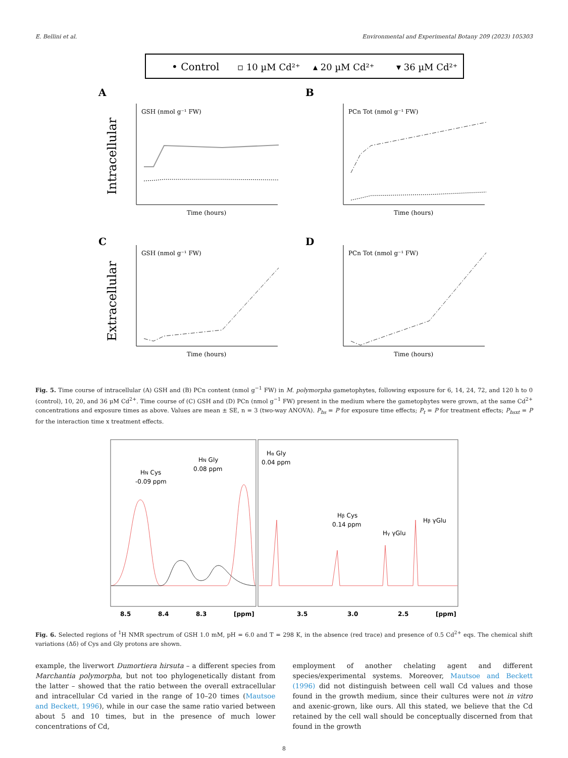E. Bellini et al. Environmental and Experimental Botany 209 (2023) 105303
• Control
▫ 10 µM Cd²⁺
▴ 20 µM Cd²⁺
▾ 36 µM Cd²⁺
Intracellular
Extracellular
A
B
C
D
Time (hours)
Time (hours)
Time (hours)
Time (hours)
GSH (nmol g⁻¹ FW)
PCn Tot (nmol g⁻¹ FW)
GSH (nmol g⁻¹ FW)
PCn Tot (nmol g⁻¹ FW)
Fig. 5. Time course of intracellular (A) GSH and (B) PCn content (nmol g<sup>−1</sup> FW) in M. polymorpha gametophytes, following exposure for 6, 14, 24, 72, and 120 h to 0 (control), 10, 20, and 36 μM Cd<sup>2+</sup>. Time course of (C) GSH and (D) PCn (nmol g<sup>−1</sup> FW) present in the medium where the gametophytes were grown, at the same Cd<sup>2+</sup> concentrations and exposure times as above. Values are mean ± SE, n = 3 (two-way ANOVA). P<sub>hs</sub> = P for exposure time effects; P<sub>t</sub> = P for treatment effects; P<sub>hsxt</sub> = P for the interaction time x treatment effects.
HN Cys
-0.09 ppm
HN Gly
0.08 ppm
Hα Gly
0.04 ppm
Hβ Cys
0.14 ppm
Hγ γGlu
Hβ γGlu
8.5
8.4
8.3
[ppm]
3.5
3.0
2.5
[ppm]
Fig. 6. Selected regions of <sup>1</sup>H NMR spectrum of GSH 1.0 mM, pH = 6.0 and T = 298 K, in the absence (red trace) and presence of 0.5 Cd<sup>2+</sup> eqs. The chemical shift variations (Δδ) of Cys and Gly protons are shown.
example, the liverwort Dumortiera hirsuta – a different species from Marchantia polymorpha, but not too phylogenetically distant from the latter – showed that the ratio between the overall extracellular and intracellular Cd varied in the range of 10–20 times (Mautsoe and Beckett, 1996), while in our case the same ratio varied between about 5 and 10 times, but in the presence of much lower concentrations of Cd,
employment of another chelating agent and different species/experimental systems. Moreover, Mautsoe and Beckett (1996) did not distinguish between cell wall Cd values and those found in the growth medium, since their cultures were not in vitro and axenic-grown, like ours. All this stated, we believe that the Cd retained by the cell wall should be conceptually discerned from that found in the growth
8